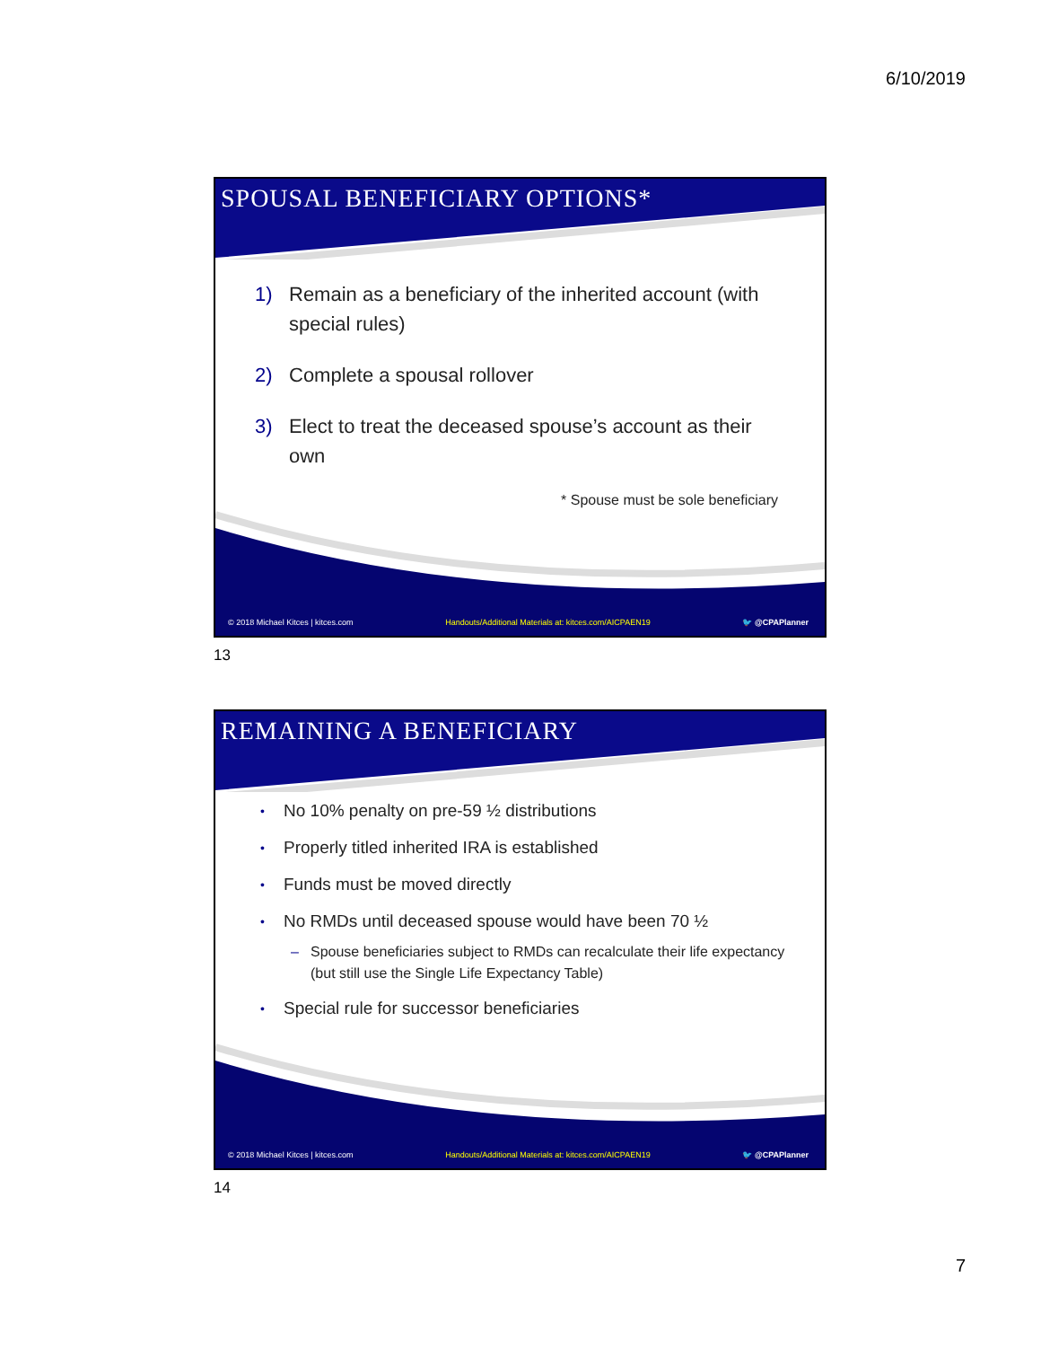6/10/2019
SPOUSAL BENEFICIARY OPTIONS*
1) Remain as a beneficiary of the inherited account (with special rules)
2) Complete a spousal rollover
3) Elect to treat the deceased spouse’s account as their own
* Spouse must be sole beneficiary
© 2018 Michael Kitces | kitces.com Handouts/Additional Materials at: kitces.com/AICPAEN19 🐦 @CPAPlanner
13
REMAINING A BENEFICIARY
•
No 10% penalty on pre-59 ½ distributions
•
Properly titled inherited IRA is established
•
Funds must be moved directly
•
No RMDs until deceased spouse would have been 70 ½
– Spouse beneficiaries subject to RMDs can recalculate their life expectancy (but still use the Single Life Expectancy Table)
•
Special rule for successor beneficiaries
© 2018 Michael Kitces | kitces.com Handouts/Additional Materials at: kitces.com/AICPAEN19 🐦 @CPAPlanner
14
7